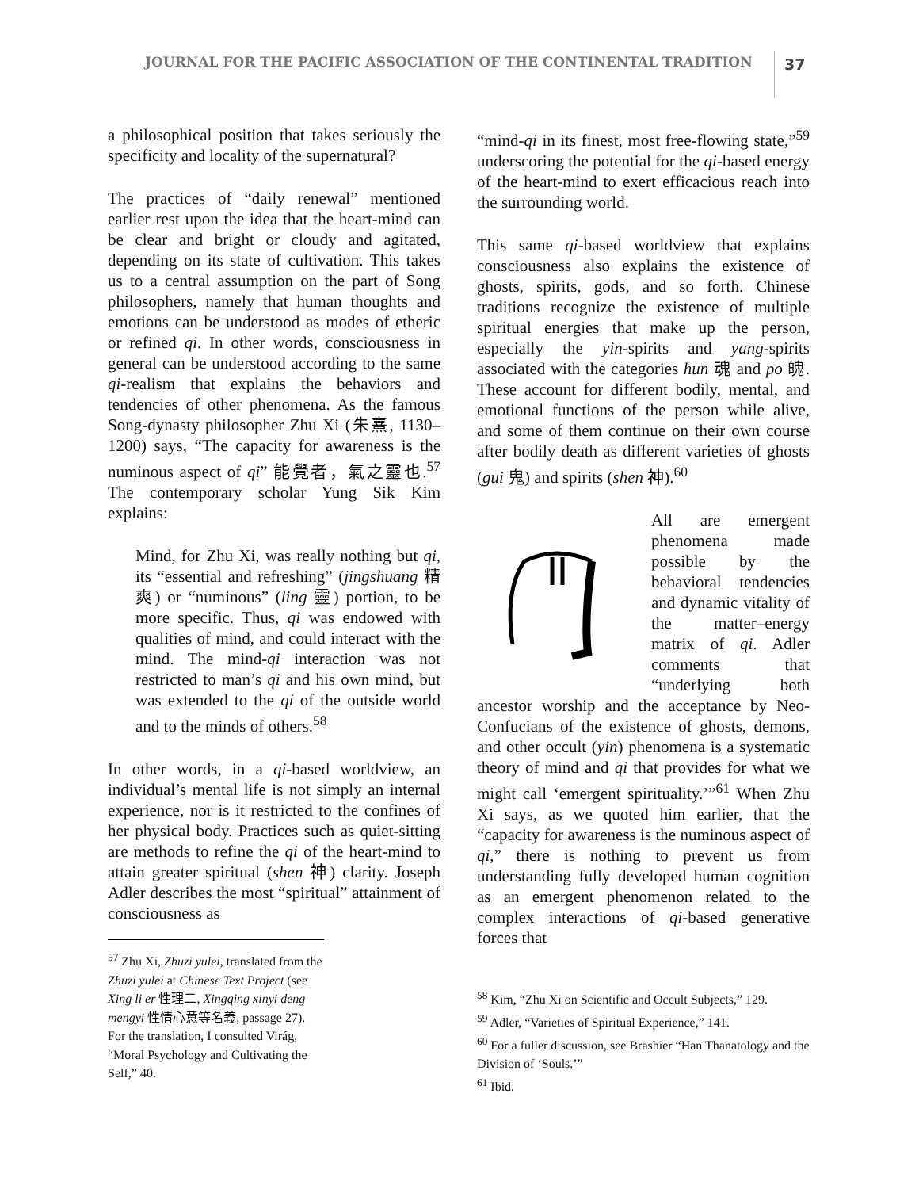JOURNAL FOR THE PACIFIC ASSOCIATION OF THE CONTINENTAL TRADITION
37
a philosophical position that takes seriously the specificity and locality of the supernatural?
The practices of “daily renewal” mentioned earlier rest upon the idea that the heart-mind can be clear and bright or cloudy and agitated, depending on its state of cultivation. This takes us to a central assumption on the part of Song philosophers, namely that human thoughts and emotions can be understood as modes of etheric or refined qi. In other words, consciousness in general can be understood according to the same qi-realism that explains the behaviors and tendencies of other phenomena. As the famous Song-dynasty philosopher Zhu Xi (朱熹, 1130–1200) says, “The capacity for awareness is the numinous aspect of qi” 能覺者，氣之靈也.<sup>57</sup> The contemporary scholar Yung Sik Kim explains:
Mind, for Zhu Xi, was really nothing but qi, its “essential and refreshing” (jingshuang 精爽) or “numinous” (ling 靈) portion, to be more specific. Thus, qi was endowed with qualities of mind, and could interact with the mind. The mind-qi interaction was not restricted to man’s qi and his own mind, but was extended to the qi of the outside world and to the minds of others.<sup>58</sup>
In other words, in a qi-based worldview, an individual’s mental life is not simply an internal experience, nor is it restricted to the confines of her physical body. Practices such as quiet-sitting are methods to refine the qi of the heart-mind to attain greater spiritual (shen 神) clarity. Joseph Adler describes the most “spiritual” attainment of consciousness as
<sup>57</sup> Zhu Xi, Zhuzi yulei, translated from the Zhuzi yulei at Chinese Text Project (see Xing li er 性理二, Xingqing xinyi deng mengyi 性情心意等名義, passage 27). For the translation, I consulted Virág, “Moral Psychology and Cultivating the Self,” 40.
“mind-qi in its finest, most free-flowing state,”<sup>59</sup> underscoring the potential for the qi-based energy of the heart-mind to exert efficacious reach into the surrounding world.
This same qi-based worldview that explains consciousness also explains the existence of ghosts, spirits, gods, and so forth. Chinese traditions recognize the existence of multiple spiritual energies that make up the person, especially the yin-spirits and yang-spirits associated with the categories hun 魂 and po 魄. These account for different bodily, mental, and emotional functions of the person while alive, and some of them continue on their own course after bodily death as different varieties of ghosts (gui 鬼) and spirits (shen 神).<sup>60</sup>
All are emergent phenomena made possible by the behavioral tendencies and dynamic vitality of the matter–energy matrix of qi. Adler comments that “underlying both ancestor worship and the acceptance by Neo-Confucians of the existence of ghosts, demons, and other occult (yin) phenomena is a systematic theory of mind and qi that provides for what we might call ‘emergent spirituality.’”<sup>61</sup> When Zhu Xi says, as we quoted him earlier, that the “capacity for awareness is the numinous aspect of qi,” there is nothing to prevent us from understanding fully developed human cognition as an emergent phenomenon related to the complex interactions of qi-based generative forces that
<sup>58</sup> Kim, “Zhu Xi on Scientific and Occult Subjects,” 129.
<sup>59</sup> Adler, “Varieties of Spiritual Experience,” 141.
<sup>60</sup> For a fuller discussion, see Brashier “Han Thanatology and the Division of ‘Souls.’”
<sup>61</sup> Ibid.